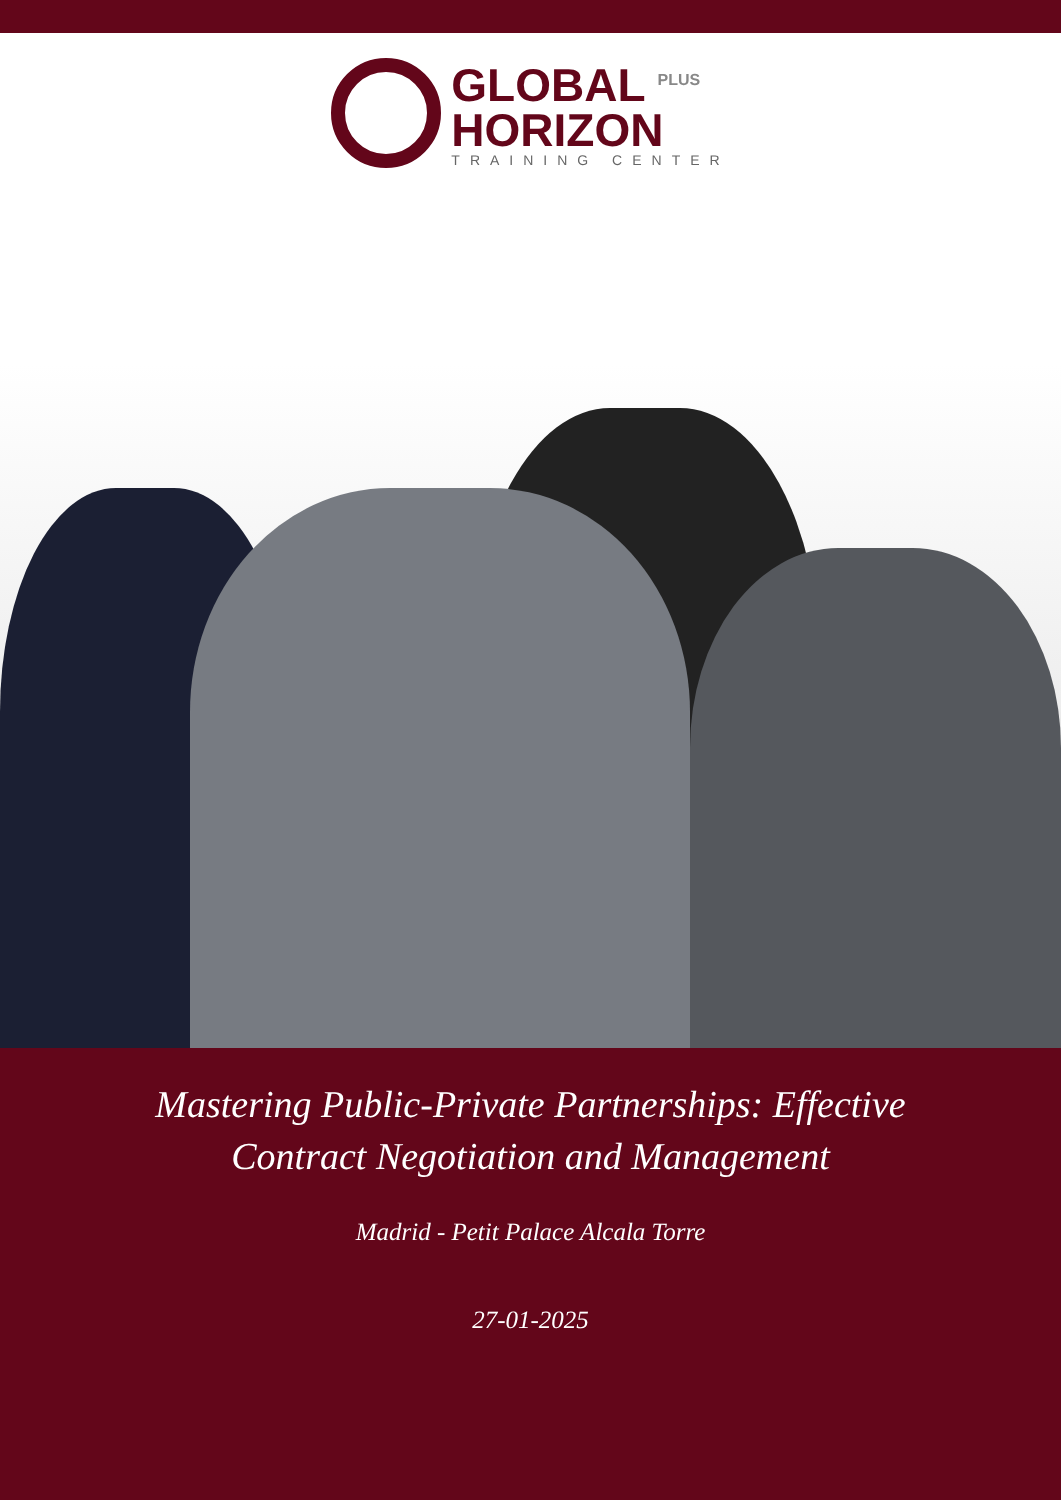GLOBAL <sup>PLUS</sup>
HORIZON
TRAINING CENTER
Mastering Public-Private Partnerships: Effective Contract Negotiation and Management
Madrid - Petit Palace Alcala Torre
27-01-2025